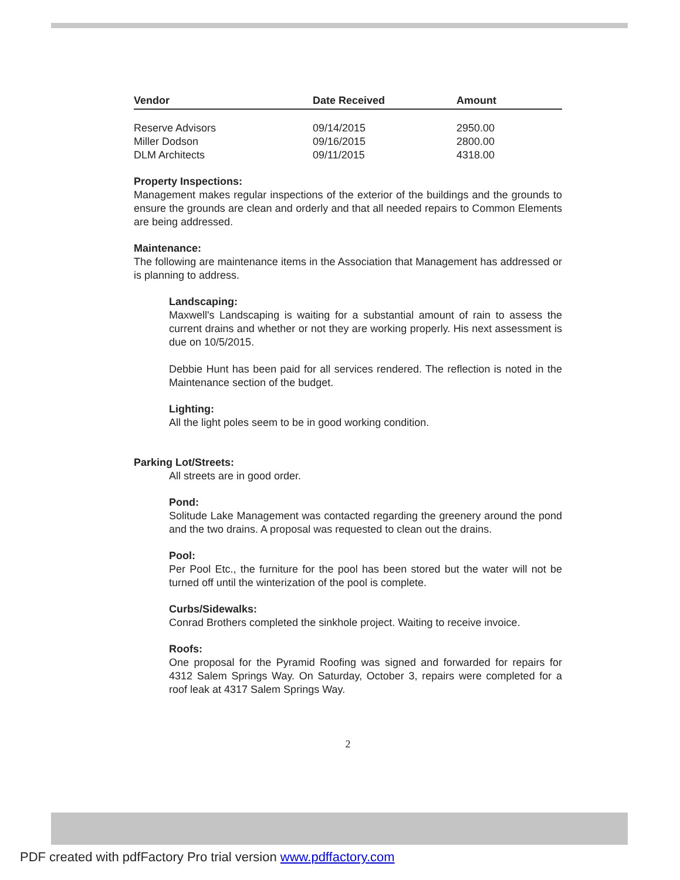| Vendor | Date Received | Amount |
| --- | --- | --- |
| Reserve Advisors | 09/14/2015 | 2950.00 |
| Miller Dodson | 09/16/2015 | 2800.00 |
| DLM Architects | 09/11/2015 | 4318.00 |
Property Inspections:
Management makes regular inspections of the exterior of the buildings and the grounds to ensure the grounds are clean and orderly and that all needed repairs to Common Elements are being addressed.
Maintenance:
The following are maintenance items in the Association that Management has addressed or is planning to address.
Landscaping:
Maxwell's Landscaping is waiting for a substantial amount of rain to assess the current drains and whether or not they are working properly. His next assessment is due on 10/5/2015.
Debbie Hunt has been paid for all services rendered. The reflection is noted in the Maintenance section of the budget.
Lighting:
All the light poles seem to be in good working condition.
Parking Lot/Streets:
All streets are in good order.
Pond:
Solitude Lake Management was contacted regarding the greenery around the pond and the two drains. A proposal was requested to clean out the drains.
Pool:
Per Pool Etc., the furniture for the pool has been stored but the water will not be turned off until the winterization of the pool is complete.
Curbs/Sidewalks:
Conrad Brothers completed the sinkhole project. Waiting to receive invoice.
Roofs:
One proposal for the Pyramid Roofing was signed and forwarded for repairs for 4312 Salem Springs Way. On Saturday, October 3, repairs were completed for a roof leak at 4317 Salem Springs Way.
2
PDF created with pdfFactory Pro trial version www.pdffactory.com